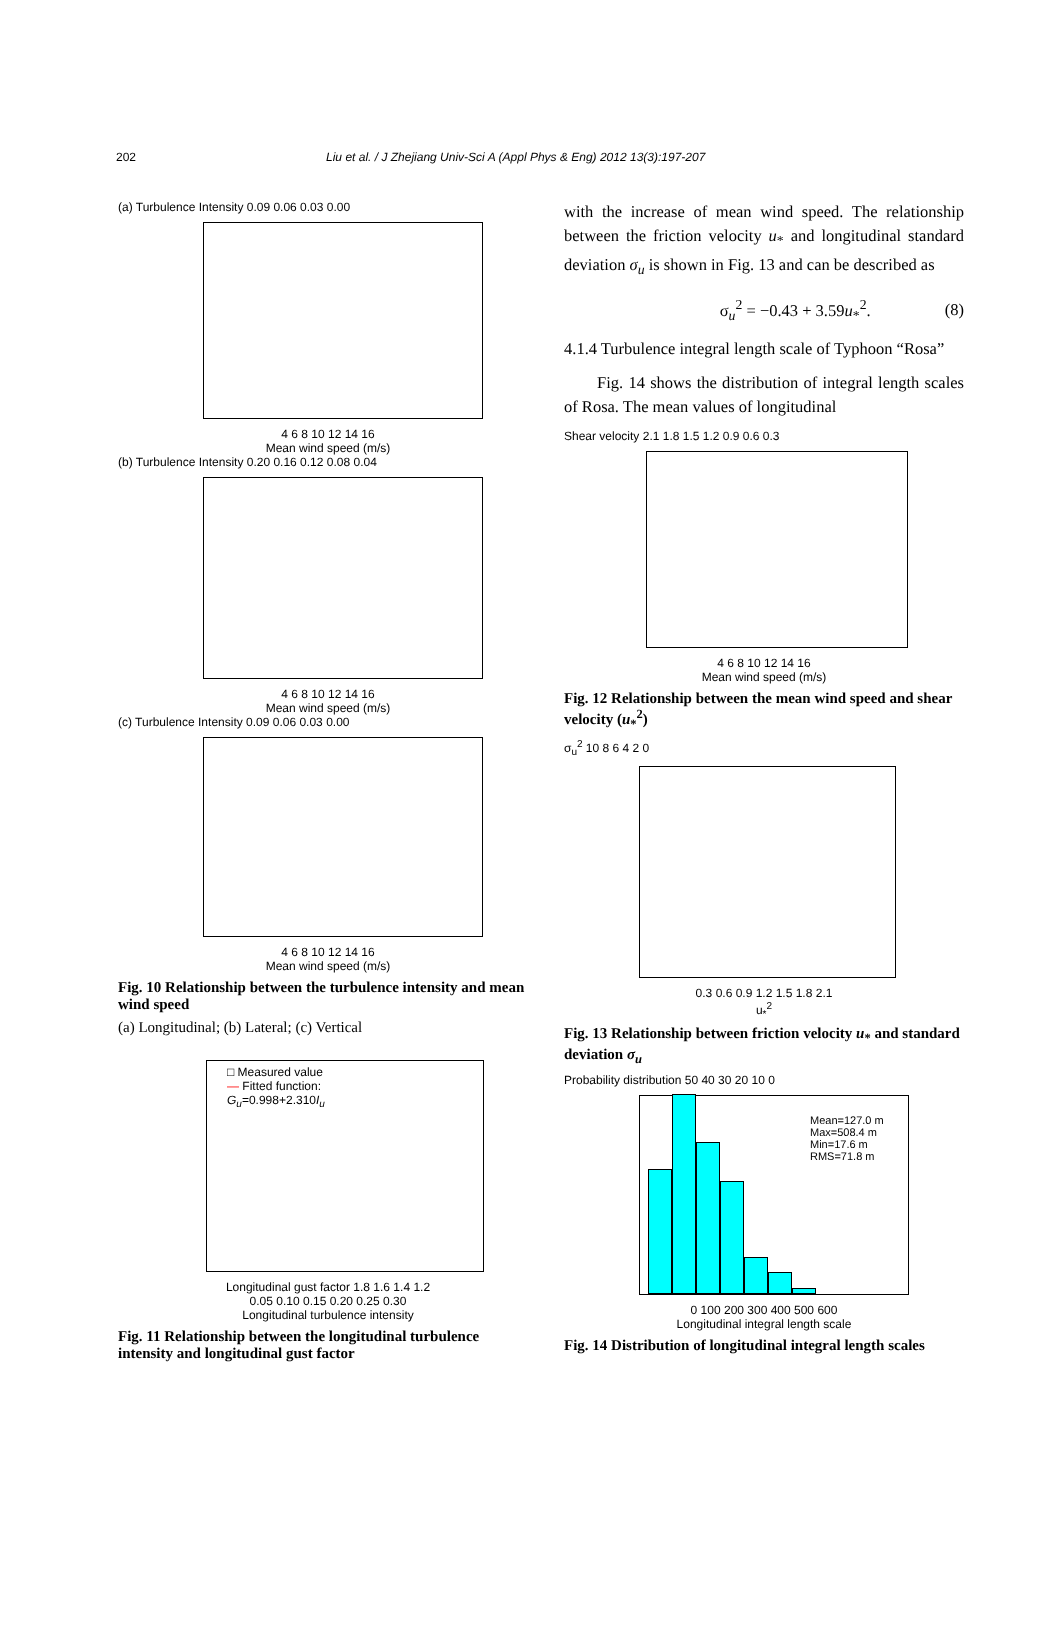202 Liu et al. / J Zhejiang Univ-Sci A (Appl Phys & Eng) 2012 13(3):197-207
(a) Turbulence Intensity 0.09 0.06 0.03 0.00
4 6 8 10 12 14 16
Mean wind speed (m/s)
(b) Turbulence Intensity 0.20 0.16 0.12 0.08 0.04
4 6 8 10 12 14 16
Mean wind speed (m/s)
(c) Turbulence Intensity 0.09 0.06 0.03 0.00
4 6 8 10 12 14 16
Mean wind speed (m/s)
Fig. 10 Relationship between the turbulence intensity and mean wind speed
(a) Longitudinal; (b) Lateral; (c) Vertical
□ Measured value
— Fitted function:
G<sub>u</sub>=0.998+2.310I<sub>u</sub>
Longitudinal gust factor 1.8 1.6 1.4 1.2
0.05 0.10 0.15 0.20 0.25 0.30
Longitudinal turbulence intensity
Fig. 11 Relationship between the longitudinal turbulence intensity and longitudinal gust factor
with the increase of mean wind speed. The relationship between the friction velocity u<sub>*</sub> and longitudinal standard deviation σ<sub>u</sub> is shown in Fig. 13 and can be described as
σ<sub>u</sub><sup>2</sup> = −0.43 + 3.59u<sub>*</sub><sup>2</sup>. (8)
4.1.4 Turbulence integral length scale of Typhoon “Rosa”
Fig. 14 shows the distribution of integral length scales of Rosa. The mean values of longitudinal
Shear velocity 2.1 1.8 1.5 1.2 0.9 0.6 0.3
4 6 8 10 12 14 16
Mean wind speed (m/s)
Fig. 12 Relationship between the mean wind speed and shear velocity (u<sub>*</sub><sup>2</sup>)
σ<sub>u</sub><sup>2</sup> 10 8 6 4 2 0
0.3 0.6 0.9 1.2 1.5 1.8 2.1
u<sub>*</sub><sup>2</sup>
Fig. 13 Relationship between friction velocity u<sub>*</sub> and standard deviation σ<sub>u</sub>
Probability distribution 50 40 30 20 10 0
Mean=127.0 m
Max=508.4 m
Min=17.6 m
RMS=71.8 m
0 100 200 300 400 500 600
Longitudinal integral length scale
Fig. 14 Distribution of longitudinal integral length scales